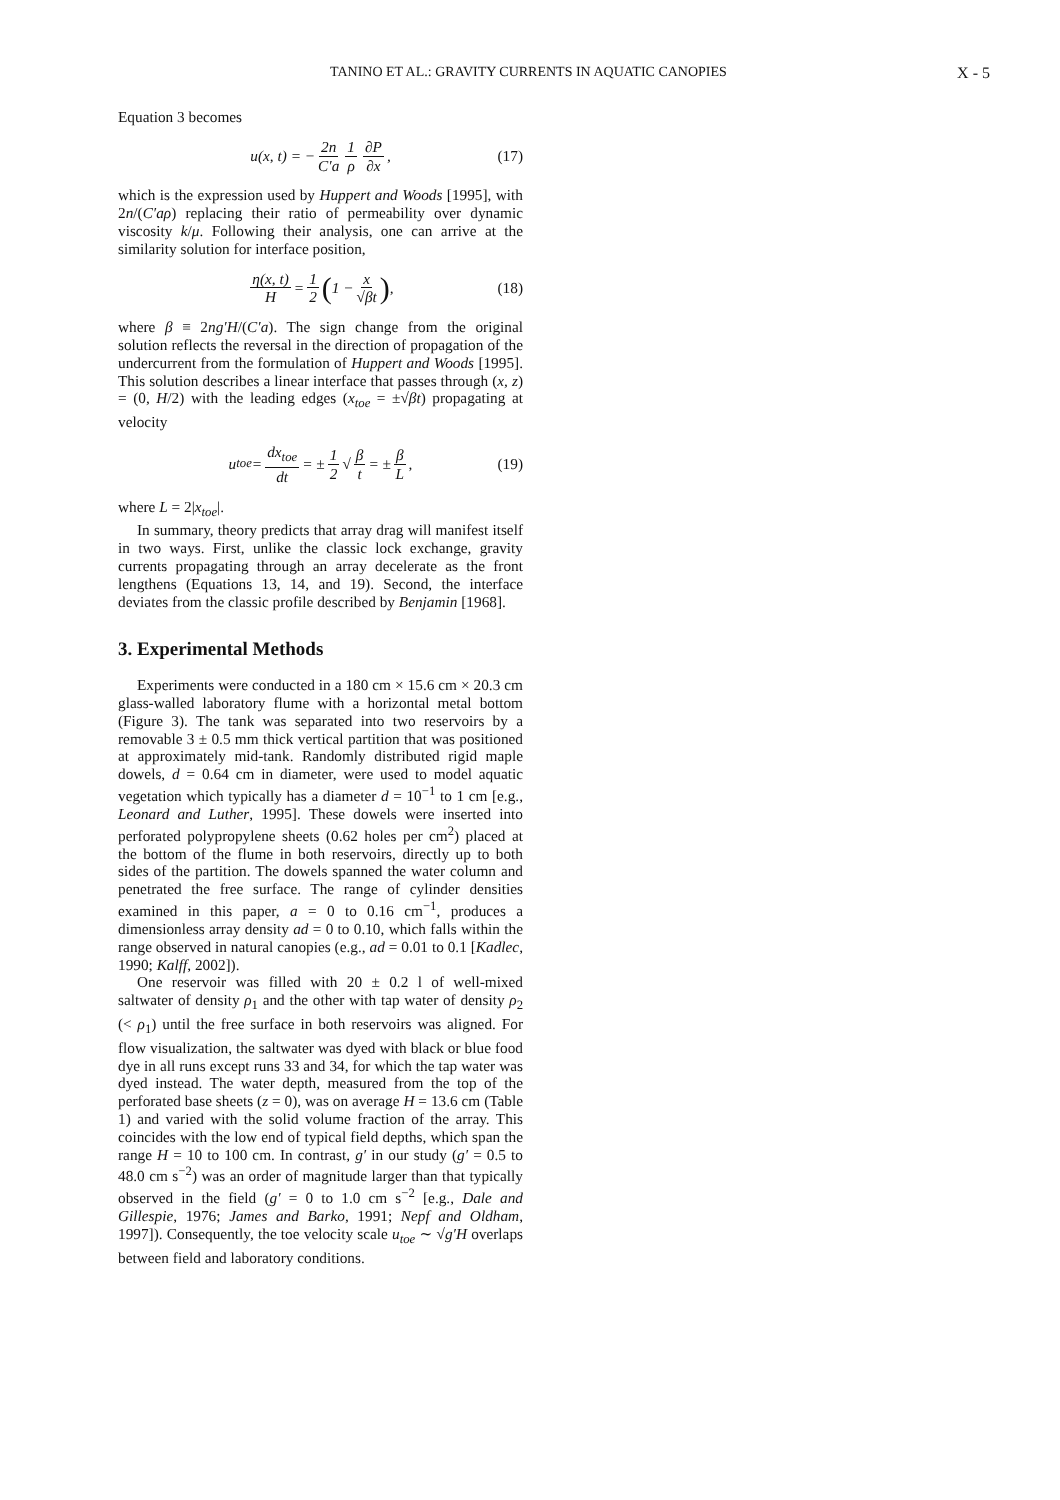TANINO ET AL.: GRAVITY CURRENTS IN AQUATIC CANOPIES X - 5
Equation 3 becomes
u(x, t) = − 2n C′a 1 ρ ∂P ∂x, (17)
which is the expression used by Huppert and Woods [1995], with 2n/(C′aρ) replacing their ratio of permeability over dynamic viscosity k/μ. Following their analysis, one can arrive at the similarity solution for interface position,
η(x, t) H = 1 2 (1 − x √βt), (18)
where β ≡ 2ng′H/(C′a). The sign change from the original solution reflects the reversal in the direction of propagation of the undercurrent from the formulation of Huppert and Woods [1995]. This solution describes a linear interface that passes through (x, z) = (0, H/2) with the leading edges (x<sub>toe</sub> = ±√βt) propagating at velocity
u<sub>toe</sub> = dx<sub>toe</sub> dt = ± 1 2 √ β t = ± β L, (19)
where L = 2|x<sub>toe</sub>|.
In summary, theory predicts that array drag will manifest itself in two ways. First, unlike the classic lock exchange, gravity currents propagating through an array decelerate as the front lengthens (Equations 13, 14, and 19). Second, the interface deviates from the classic profile described by Benjamin [1968].
3. Experimental Methods
Experiments were conducted in a 180 cm × 15.6 cm × 20.3 cm glass-walled laboratory flume with a horizontal metal bottom (Figure 3). The tank was separated into two reservoirs by a removable 3 ± 0.5 mm thick vertical partition that was positioned at approximately mid-tank. Randomly distributed rigid maple dowels, d = 0.64 cm in diameter, were used to model aquatic vegetation which typically has a diameter d = 10<sup>−1</sup> to 1 cm [e.g., Leonard and Luther, 1995]. These dowels were inserted into perforated polypropylene sheets (0.62 holes per cm<sup>2</sup>) placed at the bottom of the flume in both reservoirs, directly up to both sides of the partition. The dowels spanned the water column and penetrated the free surface. The range of cylinder densities examined in this paper, a = 0 to 0.16 cm<sup>−1</sup>, produces a dimensionless array density ad = 0 to 0.10, which falls within the range observed in natural canopies (e.g., ad = 0.01 to 0.1 [Kadlec, 1990; Kalff, 2002]).
One reservoir was filled with 20 ± 0.2 l of well-mixed saltwater of density ρ<sub>1</sub> and the other with tap water of density ρ<sub>2</sub> (< ρ<sub>1</sub>) until the free surface in both reservoirs was aligned. For flow visualization, the saltwater was dyed with black or blue food dye in all runs except runs 33 and 34, for which the tap water was dyed instead. The water depth, measured from the top of the perforated base sheets (z = 0), was on average H = 13.6 cm (Table 1) and varied with the solid volume fraction of the array. This coincides with the low end of typical field depths, which span the range H = 10 to 100 cm. In contrast, g′ in our study (g′ = 0.5 to 48.0 cm s<sup>−2</sup>) was an order of magnitude larger than that typically observed in the field (g′ = 0 to 1.0 cm s<sup>−2</sup> [e.g., Dale and Gillespie, 1976; James and Barko, 1991; Nepf and Oldham, 1997]). Consequently, the toe velocity scale u<sub>toe</sub> ∼ √g′H overlaps between field and laboratory conditions.